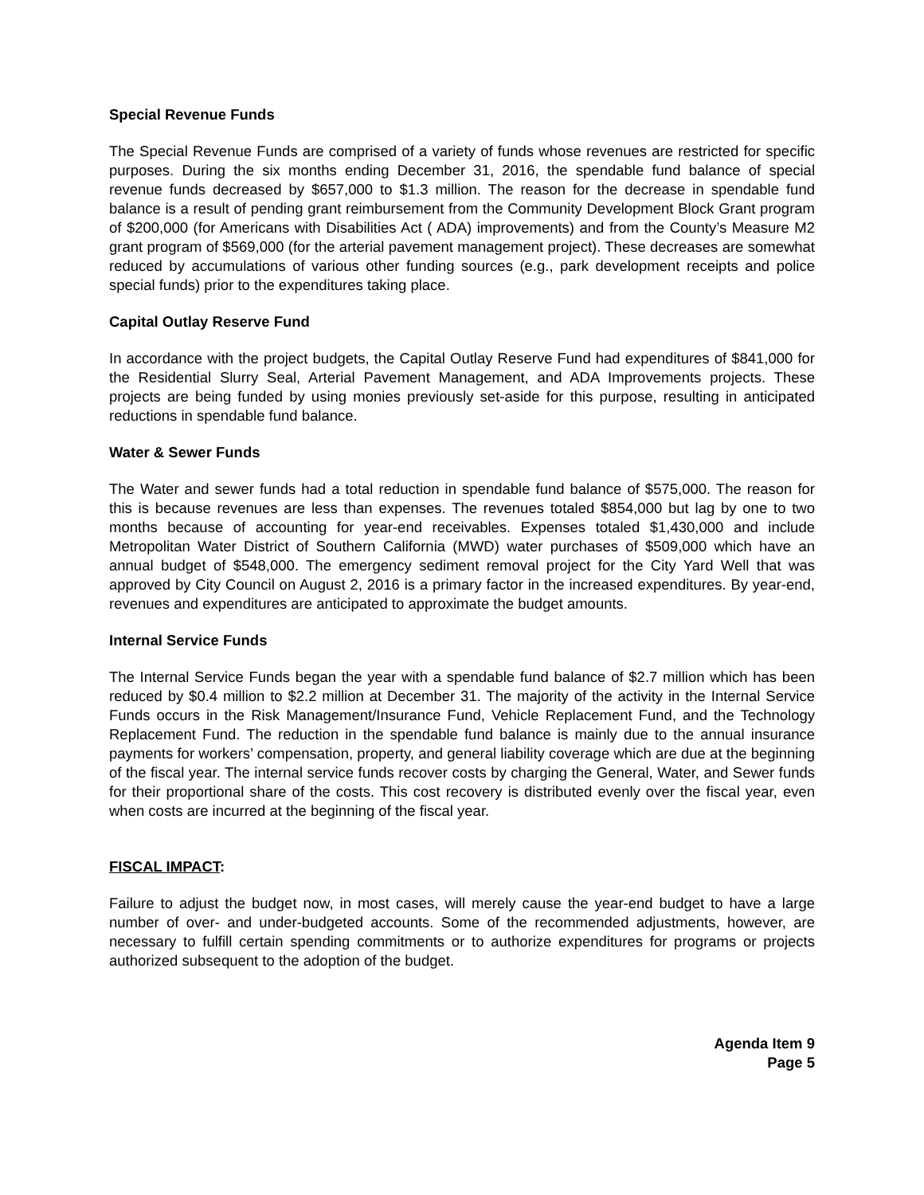Special Revenue Funds
The Special Revenue Funds are comprised of a variety of funds whose revenues are restricted for specific purposes. During the six months ending December 31, 2016, the spendable fund balance of special revenue funds decreased by $657,000 to $1.3 million. The reason for the decrease in spendable fund balance is a result of pending grant reimbursement from the Community Development Block Grant program of $200,000 (for Americans with Disabilities Act ( ADA) improvements) and from the County’s Measure M2 grant program of $569,000 (for the arterial pavement management project). These decreases are somewhat reduced by accumulations of various other funding sources (e.g., park development receipts and police special funds) prior to the expenditures taking place.
Capital Outlay Reserve Fund
In accordance with the project budgets, the Capital Outlay Reserve Fund had expenditures of $841,000 for the Residential Slurry Seal, Arterial Pavement Management, and ADA Improvements projects. These projects are being funded by using monies previously set-aside for this purpose, resulting in anticipated reductions in spendable fund balance.
Water & Sewer Funds
The Water and sewer funds had a total reduction in spendable fund balance of $575,000. The reason for this is because revenues are less than expenses. The revenues totaled $854,000 but lag by one to two months because of accounting for year-end receivables. Expenses totaled $1,430,000 and include Metropolitan Water District of Southern California (MWD) water purchases of $509,000 which have an annual budget of $548,000. The emergency sediment removal project for the City Yard Well that was approved by City Council on August 2, 2016 is a primary factor in the increased expenditures. By year-end, revenues and expenditures are anticipated to approximate the budget amounts.
Internal Service Funds
The Internal Service Funds began the year with a spendable fund balance of $2.7 million which has been reduced by $0.4 million to $2.2 million at December 31. The majority of the activity in the Internal Service Funds occurs in the Risk Management/Insurance Fund, Vehicle Replacement Fund, and the Technology Replacement Fund. The reduction in the spendable fund balance is mainly due to the annual insurance payments for workers’ compensation, property, and general liability coverage which are due at the beginning of the fiscal year. The internal service funds recover costs by charging the General, Water, and Sewer funds for their proportional share of the costs. This cost recovery is distributed evenly over the fiscal year, even when costs are incurred at the beginning of the fiscal year.
FISCAL IMPACT:
Failure to adjust the budget now, in most cases, will merely cause the year-end budget to have a large number of over- and under-budgeted accounts. Some of the recommended adjustments, however, are necessary to fulfill certain spending commitments or to authorize expenditures for programs or projects authorized subsequent to the adoption of the budget.
Agenda Item 9
Page 5